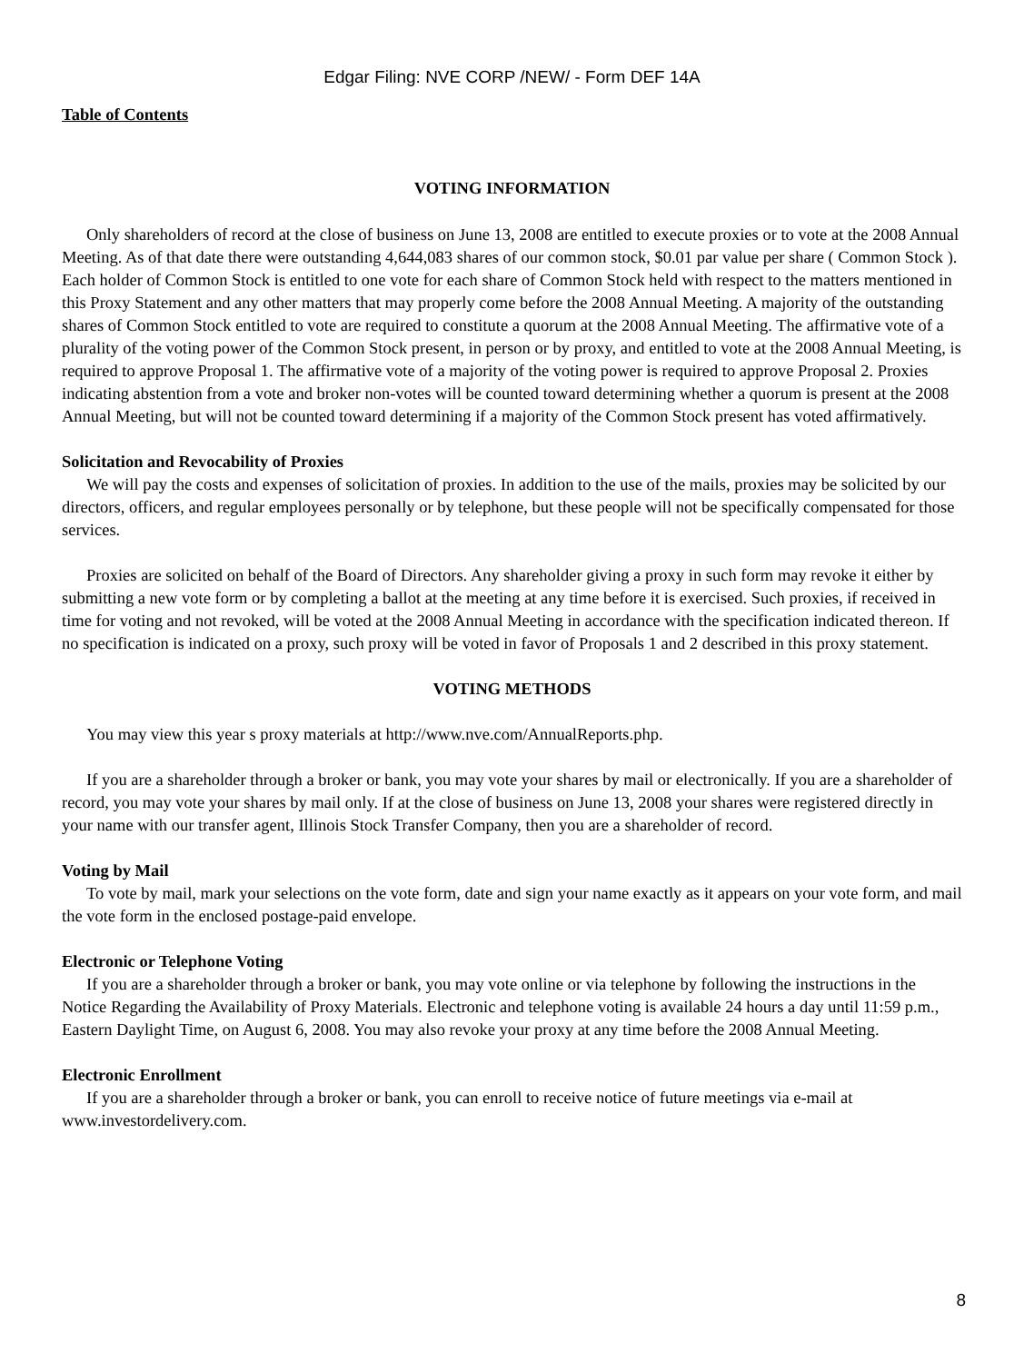Edgar Filing: NVE CORP /NEW/ - Form DEF 14A
Table of Contents
VOTING INFORMATION
Only shareholders of record at the close of business on June 13, 2008 are entitled to execute proxies or to vote at the 2008 Annual Meeting. As of that date there were outstanding 4,644,083 shares of our common stock, $0.01 par value per share ( Common Stock ). Each holder of Common Stock is entitled to one vote for each share of Common Stock held with respect to the matters mentioned in this Proxy Statement and any other matters that may properly come before the 2008 Annual Meeting. A majority of the outstanding shares of Common Stock entitled to vote are required to constitute a quorum at the 2008 Annual Meeting. The affirmative vote of a plurality of the voting power of the Common Stock present, in person or by proxy, and entitled to vote at the 2008 Annual Meeting, is required to approve Proposal 1. The affirmative vote of a majority of the voting power is required to approve Proposal 2. Proxies indicating abstention from a vote and broker non-votes will be counted toward determining whether a quorum is present at the 2008 Annual Meeting, but will not be counted toward determining if a majority of the Common Stock present has voted affirmatively.
Solicitation and Revocability of Proxies
We will pay the costs and expenses of solicitation of proxies. In addition to the use of the mails, proxies may be solicited by our directors, officers, and regular employees personally or by telephone, but these people will not be specifically compensated for those services.
Proxies are solicited on behalf of the Board of Directors. Any shareholder giving a proxy in such form may revoke it either by submitting a new vote form or by completing a ballot at the meeting at any time before it is exercised. Such proxies, if received in time for voting and not revoked, will be voted at the 2008 Annual Meeting in accordance with the specification indicated thereon. If no specification is indicated on a proxy, such proxy will be voted in favor of Proposals 1 and 2 described in this proxy statement.
VOTING METHODS
You may view this year s proxy materials at http://www.nve.com/AnnualReports.php.
If you are a shareholder through a broker or bank, you may vote your shares by mail or electronically. If you are a shareholder of record, you may vote your shares by mail only. If at the close of business on June 13, 2008 your shares were registered directly in your name with our transfer agent, Illinois Stock Transfer Company, then you are a shareholder of record.
Voting by Mail
To vote by mail, mark your selections on the vote form, date and sign your name exactly as it appears on your vote form, and mail the vote form in the enclosed postage-paid envelope.
Electronic or Telephone Voting
If you are a shareholder through a broker or bank, you may vote online or via telephone by following the instructions in the Notice Regarding the Availability of Proxy Materials. Electronic and telephone voting is available 24 hours a day until 11:59 p.m., Eastern Daylight Time, on August 6, 2008. You may also revoke your proxy at any time before the 2008 Annual Meeting.
Electronic Enrollment
If you are a shareholder through a broker or bank, you can enroll to receive notice of future meetings via e-mail at www.investordelivery.com.
8